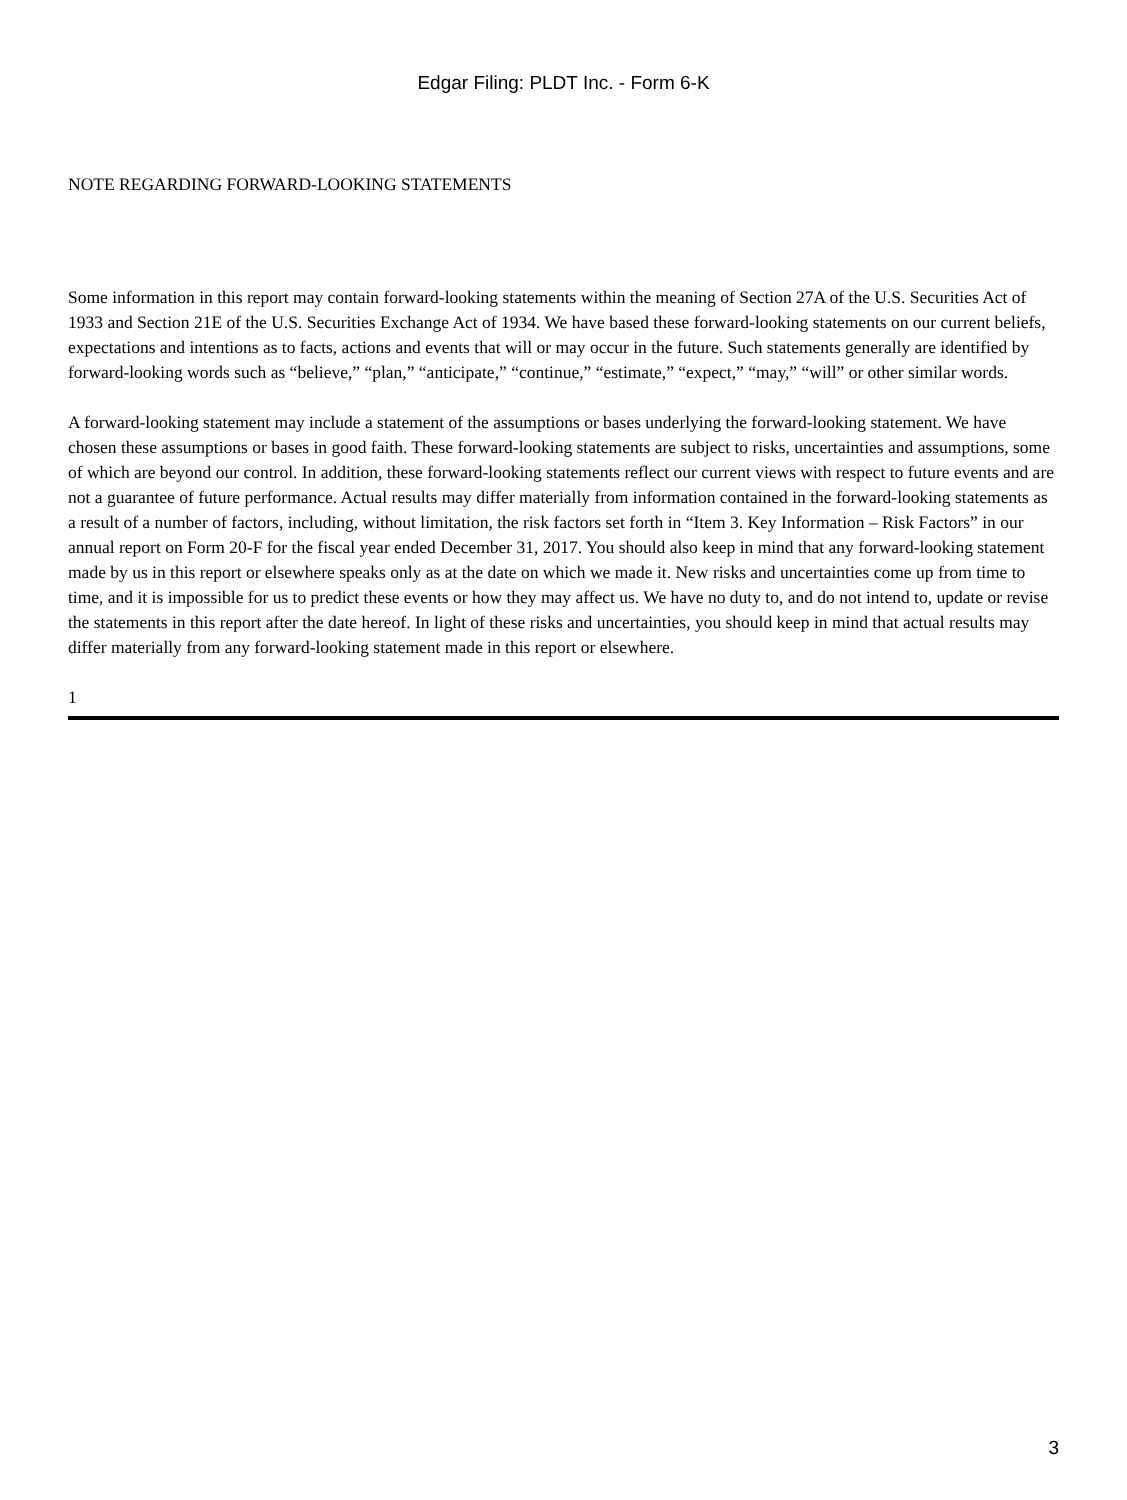Edgar Filing: PLDT Inc. - Form 6-K
NOTE REGARDING FORWARD-LOOKING STATEMENTS
Some information in this report may contain forward-looking statements within the meaning of Section 27A of the U.S. Securities Act of 1933 and Section 21E of the U.S. Securities Exchange Act of 1934. We have based these forward-looking statements on our current beliefs, expectations and intentions as to facts, actions and events that will or may occur in the future. Such statements generally are identified by forward-looking words such as “believe,” “plan,” “anticipate,” “continue,” “estimate,” “expect,” “may,” “will” or other similar words.
A forward-looking statement may include a statement of the assumptions or bases underlying the forward-looking statement. We have chosen these assumptions or bases in good faith. These forward-looking statements are subject to risks, uncertainties and assumptions, some of which are beyond our control. In addition, these forward-looking statements reflect our current views with respect to future events and are not a guarantee of future performance. Actual results may differ materially from information contained in the forward-looking statements as a result of a number of factors, including, without limitation, the risk factors set forth in “Item 3. Key Information – Risk Factors” in our annual report on Form 20-F for the fiscal year ended December 31, 2017. You should also keep in mind that any forward-looking statement made by us in this report or elsewhere speaks only as at the date on which we made it. New risks and uncertainties come up from time to time, and it is impossible for us to predict these events or how they may affect us. We have no duty to, and do not intend to, update or revise the statements in this report after the date hereof. In light of these risks and uncertainties, you should keep in mind that actual results may differ materially from any forward-looking statement made in this report or elsewhere.
1
3